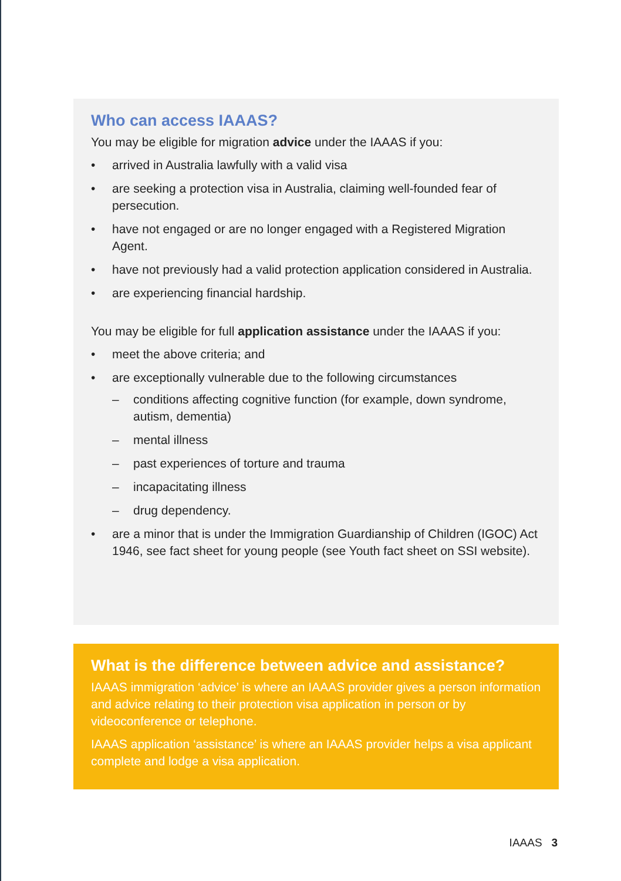Who can access IAAAS?
You may be eligible for migration advice under the IAAAS if you:
• arrived in Australia lawfully with a valid visa
• are seeking a protection visa in Australia, claiming well-founded fear of persecution.
• have not engaged or are no longer engaged with a Registered Migration Agent.
• have not previously had a valid protection application considered in Australia.
• are experiencing financial hardship.
You may be eligible for full application assistance under the IAAAS if you:
• meet the above criteria; and
• are exceptionally vulnerable due to the following circumstances
– conditions affecting cognitive function (for example, down syndrome, autism, dementia)
– mental illness
– past experiences of torture and trauma
– incapacitating illness
– drug dependency.
• are a minor that is under the Immigration Guardianship of Children (IGOC) Act 1946, see fact sheet for young people (see Youth fact sheet on SSI website).
What is the difference between advice and assistance?
IAAAS immigration ‘advice’ is where an IAAAS provider gives a person information and advice relating to their protection visa application in person or by videoconference or telephone.
IAAAS application ‘assistance’ is where an IAAAS provider helps a visa applicant complete and lodge a visa application.
IAAAS 3